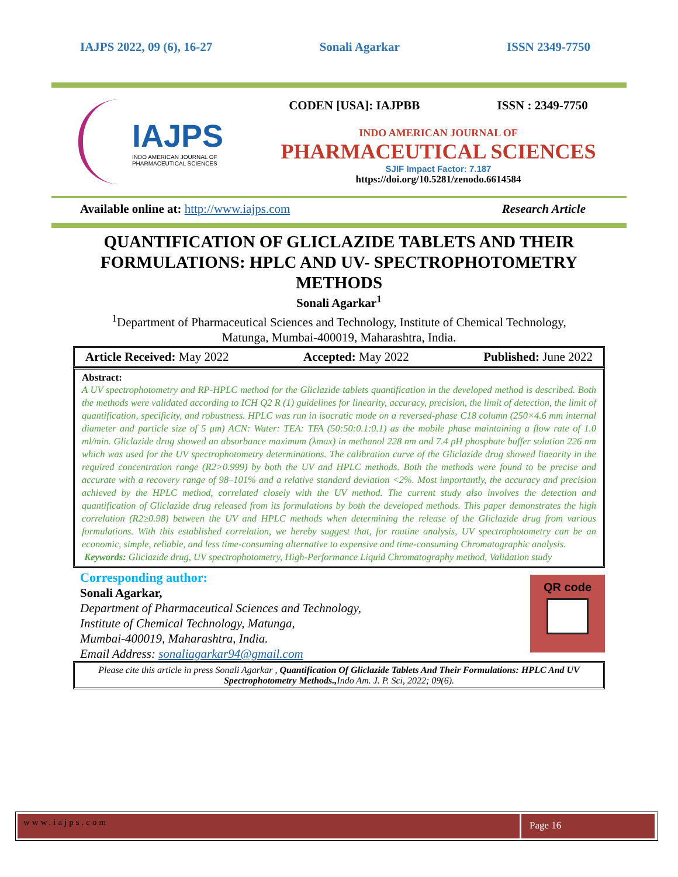IAJPS 2022, 09 (6), 16-27 Sonali Agarkar ISSN 2349-7750
IAJPS
INDO AMERICAN JOURNAL OF
PHARMACEUTICAL SCIENCES
CODEN [USA]: IAJPBB ISSN : 2349-7750
INDO AMERICAN JOURNAL OF
PHARMACEUTICAL SCIENCES
SJIF Impact Factor: 7.187
https://doi.org/10.5281/zenodo.6614584
Available online at: http://www.iajps.com Research Article
QUANTIFICATION OF GLICLAZIDE TABLETS AND THEIR FORMULATIONS: HPLC AND UV- SPECTROPHOTOMETRY METHODS
Sonali Agarkar<sup>1</sup>
<sup>1</sup> Department of Pharmaceutical Sciences and Technology, Institute of Chemical Technology,
Matunga, Mumbai-400019, Maharashtra, India.
Article Received: May 2022 Accepted: May 2022 Published: June 2022
Abstract:
A UV spectrophotometry and RP-HPLC method for the Gliclazide tablets quantification in the developed method is described. Both the methods were validated according to ICH Q2 R (1) guidelines for linearity, accuracy, precision, the limit of detection, the limit of quantification, specificity, and robustness. HPLC was run in isocratic mode on a reversed-phase C18 column (250×4.6 mm internal diameter and particle size of 5 μm) ACN: Water: TEA: TFA (50:50:0.1:0.1) as the mobile phase maintaining a flow rate of 1.0 ml/min. Gliclazide drug showed an absorbance maximum (λmax) in methanol 228 nm and 7.4 pH phosphate buffer solution 226 nm which was used for the UV spectrophotometry determinations. The calibration curve of the Gliclazide drug showed linearity in the required concentration range (R2>0.999) by both the UV and HPLC methods. Both the methods were found to be precise and accurate with a recovery range of 98–101% and a relative standard deviation <2%. Most importantly, the accuracy and precision achieved by the HPLC method, correlated closely with the UV method. The current study also involves the detection and quantification of Gliclazide drug released from its formulations by both the developed methods. This paper demonstrates the high correlation (R2≥0.98) between the UV and HPLC methods when determining the release of the Gliclazide drug from various formulations. With this established correlation, we hereby suggest that, for routine analysis, UV spectrophotometry can be an economic, simple, reliable, and less time-consuming alternative to expensive and time-consuming Chromatographic analysis.
Keywords: Gliclazide drug, UV spectrophotometry, High-Performance Liquid Chromatography method, Validation study
Corresponding author:
Sonali Agarkar,
Department of Pharmaceutical Sciences and Technology,
Institute of Chemical Technology, Matunga,
Mumbai-400019, Maharashtra, India.
Email Address: sonaliagarkar94@gmail.com
QR code
Please cite this article in press Sonali Agarkar , Quantification Of Gliclazide Tablets And Their Formulations: HPLC And UV Spectrophotometry Methods., Indo Am. J. P. Sci, 2022; 09(6).
www.iajps.com
Page 16